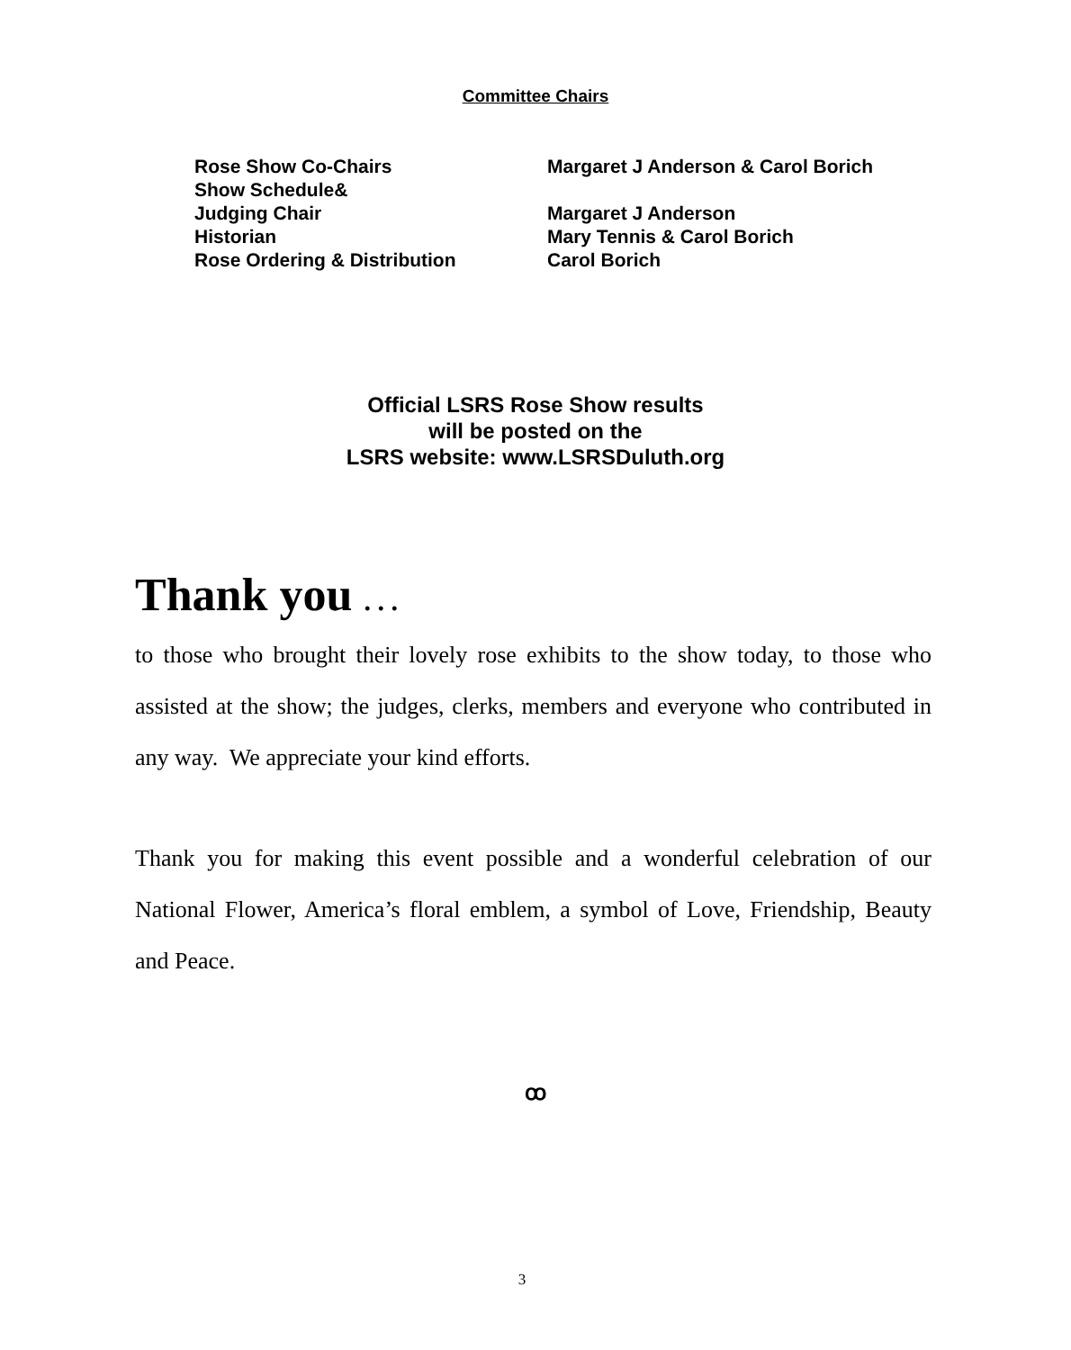Committee Chairs
| Rose Show Co-Chairs | Margaret J Anderson & Carol Borich |
| Show Schedule& | |
| Judging Chair | Margaret J Anderson |
| Historian | Mary Tennis & Carol Borich |
| Rose Ordering & Distribution | Carol Borich |
Official LSRS Rose Show results
will be posted on the
LSRS website: www.LSRSDuluth.org
Thank you . . .
to those who brought their lovely rose exhibits to the show today, to those who assisted at the show; the judges, clerks, members and everyone who contributed in any way. We appreciate your kind efforts.
Thank you for making this event possible and a wonderful celebration of our National Flower, America’s floral emblem, a symbol of Love, Friendship, Beauty and Peace.
ꝏ
3